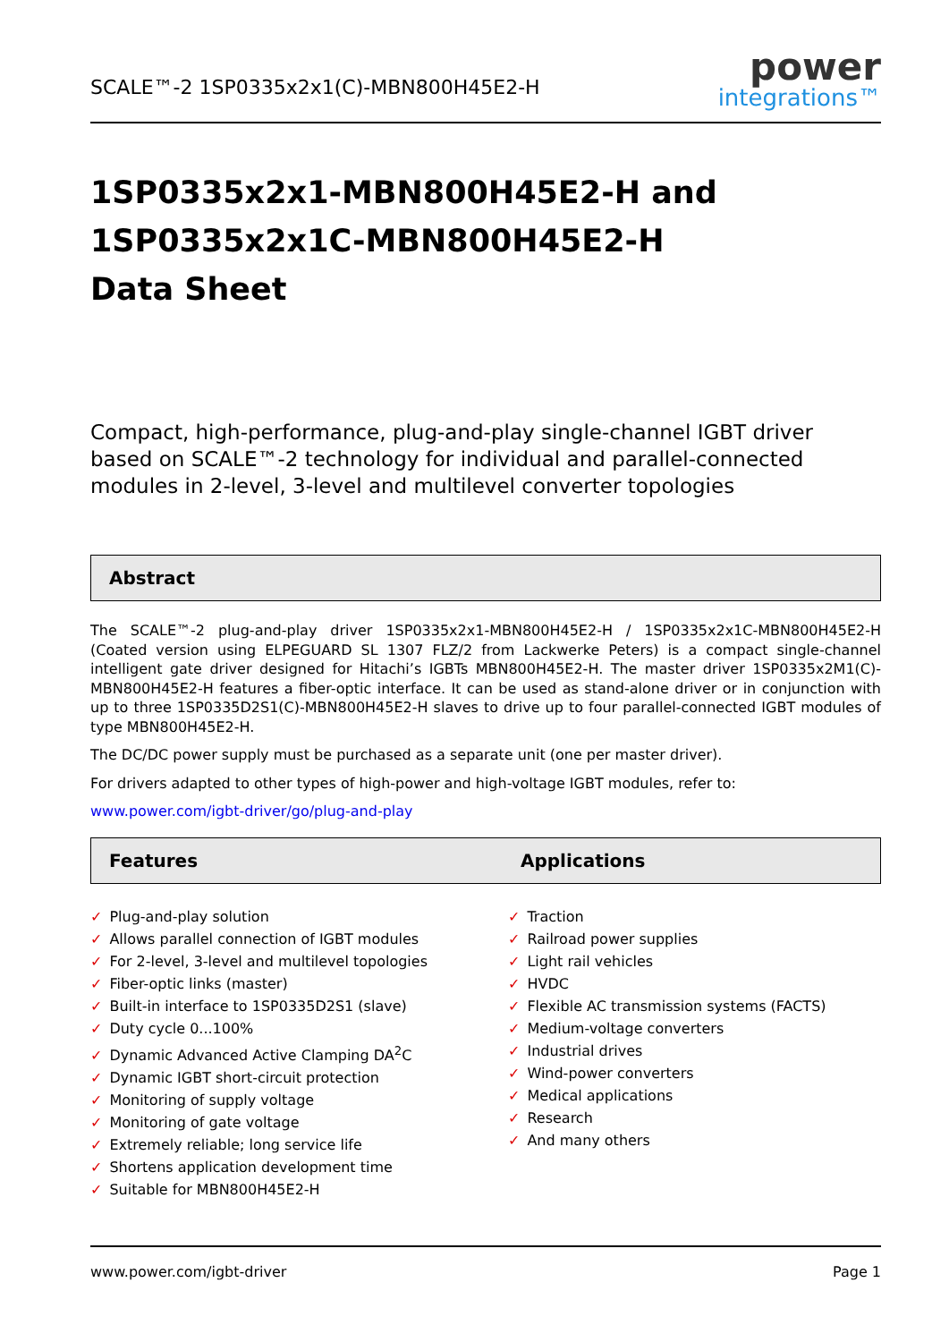SCALE™-2 1SP0335x2x1(C)-MBN800H45E2-H
power
integrations™
1SP0335x2x1-MBN800H45E2-H and
1SP0335x2x1C-MBN800H45E2-H
Data Sheet
Compact, high-performance, plug-and-play single-channel IGBT driver based on SCALE™-2 technology for individual and parallel-connected modules in 2-level, 3-level and multilevel converter topologies
Abstract
The SCALE™-2 plug-and-play driver 1SP0335x2x1-MBN800H45E2-H / 1SP0335x2x1C-MBN800H45E2-H (Coated version using ELPEGUARD SL 1307 FLZ/2 from Lackwerke Peters) is a compact single-channel intelligent gate driver designed for Hitachi’s IGBTs MBN800H45E2-H. The master driver 1SP0335x2M1(C)-MBN800H45E2-H features a fiber-optic interface. It can be used as stand-alone driver or in conjunction with up to three 1SP0335D2S1(C)-MBN800H45E2-H slaves to drive up to four parallel-connected IGBT modules of type MBN800H45E2-H.
The DC/DC power supply must be purchased as a separate unit (one per master driver).
For drivers adapted to other types of high-power and high-voltage IGBT modules, refer to:
www.power.com/igbt-driver/go/plug-and-play
Features Applications
✓ Plug-and-play solution
✓ Allows parallel connection of IGBT modules
✓ For 2-level, 3-level and multilevel topologies
✓ Fiber-optic links (master)
✓ Built-in interface to 1SP0335D2S1 (slave)
✓ Duty cycle 0...100%
✓ Dynamic Advanced Active Clamping DA<sup>2</sup>C
✓ Dynamic IGBT short-circuit protection
✓ Monitoring of supply voltage
✓ Monitoring of gate voltage
✓ Extremely reliable; long service life
✓ Shortens application development time
✓ Suitable for MBN800H45E2-H
✓ Traction
✓ Railroad power supplies
✓ Light rail vehicles
✓ HVDC
✓ Flexible AC transmission systems (FACTS)
✓ Medium-voltage converters
✓ Industrial drives
✓ Wind-power converters
✓ Medical applications
✓ Research
✓ And many others
www.power.com/igbt-driver Page 1